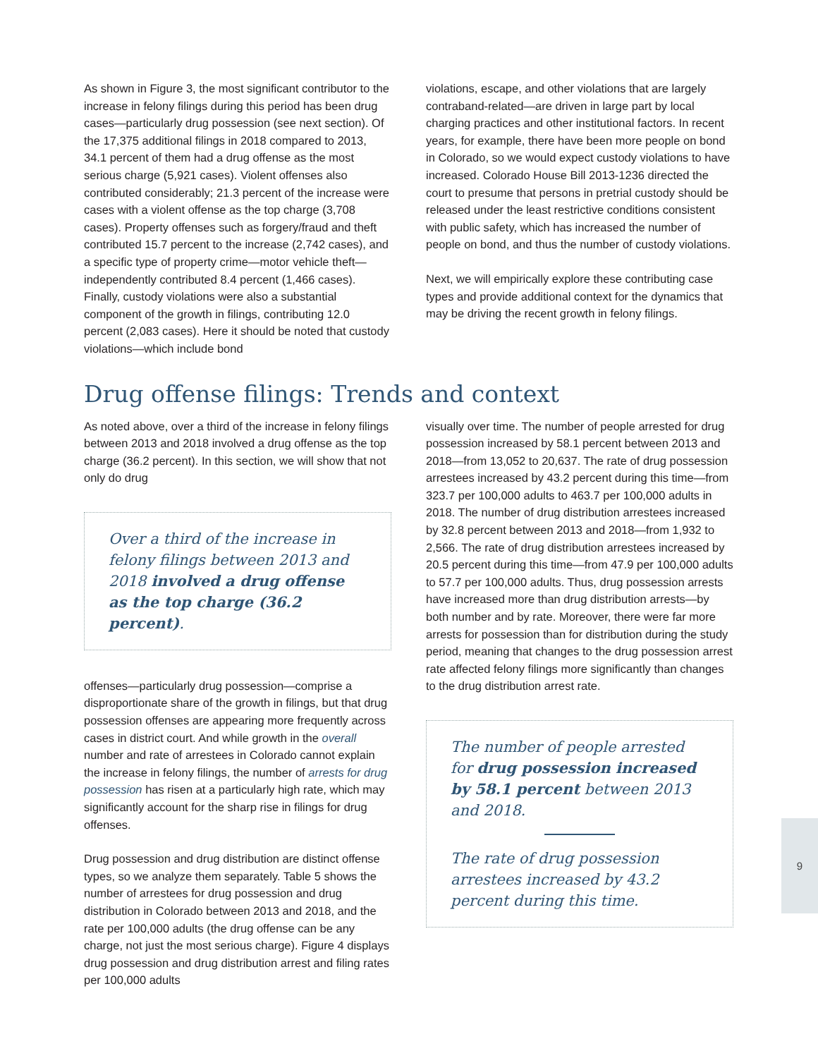As shown in Figure 3, the most significant contributor to the increase in felony filings during this period has been drug cases—particularly drug possession (see next section). Of the 17,375 additional filings in 2018 compared to 2013, 34.1 percent of them had a drug offense as the most serious charge (5,921 cases). Violent offenses also contributed considerably; 21.3 percent of the increase were cases with a violent offense as the top charge (3,708 cases). Property offenses such as forgery/fraud and theft contributed 15.7 percent to the increase (2,742 cases), and a specific type of property crime—motor vehicle theft—independently contributed 8.4 percent (1,466 cases). Finally, custody violations were also a substantial component of the growth in filings, contributing 12.0 percent (2,083 cases). Here it should be noted that custody violations—which include bond
violations, escape, and other violations that are largely contraband-related—are driven in large part by local charging practices and other institutional factors. In recent years, for example, there have been more people on bond in Colorado, so we would expect custody violations to have increased. Colorado House Bill 2013-1236 directed the court to presume that persons in pretrial custody should be released under the least restrictive conditions consistent with public safety, which has increased the number of people on bond, and thus the number of custody violations.
Next, we will empirically explore these contributing case types and provide additional context for the dynamics that may be driving the recent growth in felony filings.
Drug offense filings: Trends and context
As noted above, over a third of the increase in felony filings between 2013 and 2018 involved a drug offense as the top charge (36.2 percent). In this section, we will show that not only do drug
Over a third of the increase in felony filings between 2013 and 2018 involved a drug offense as the top charge (36.2 percent).
offenses—particularly drug possession—comprise a disproportionate share of the growth in filings, but that drug possession offenses are appearing more frequently across cases in district court. And while growth in the overall number and rate of arrestees in Colorado cannot explain the increase in felony filings, the number of arrests for drug possession has risen at a particularly high rate, which may significantly account for the sharp rise in filings for drug offenses.
Drug possession and drug distribution are distinct offense types, so we analyze them separately. Table 5 shows the number of arrestees for drug possession and drug distribution in Colorado between 2013 and 2018, and the rate per 100,000 adults (the drug offense can be any charge, not just the most serious charge). Figure 4 displays drug possession and drug distribution arrest and filing rates per 100,000 adults
visually over time. The number of people arrested for drug possession increased by 58.1 percent between 2013 and 2018—from 13,052 to 20,637. The rate of drug possession arrestees increased by 43.2 percent during this time—from 323.7 per 100,000 adults to 463.7 per 100,000 adults in 2018. The number of drug distribution arrestees increased by 32.8 percent between 2013 and 2018—from 1,932 to 2,566. The rate of drug distribution arrestees increased by 20.5 percent during this time—from 47.9 per 100,000 adults to 57.7 per 100,000 adults. Thus, drug possession arrests have increased more than drug distribution arrests—by both number and by rate. Moreover, there were far more arrests for possession than for distribution during the study period, meaning that changes to the drug possession arrest rate affected felony filings more significantly than changes to the drug distribution arrest rate.
The number of people arrested for drug possession increased by 58.1 percent between 2013 and 2018.
The rate of drug possession arrestees increased by 43.2 percent during this time.
9